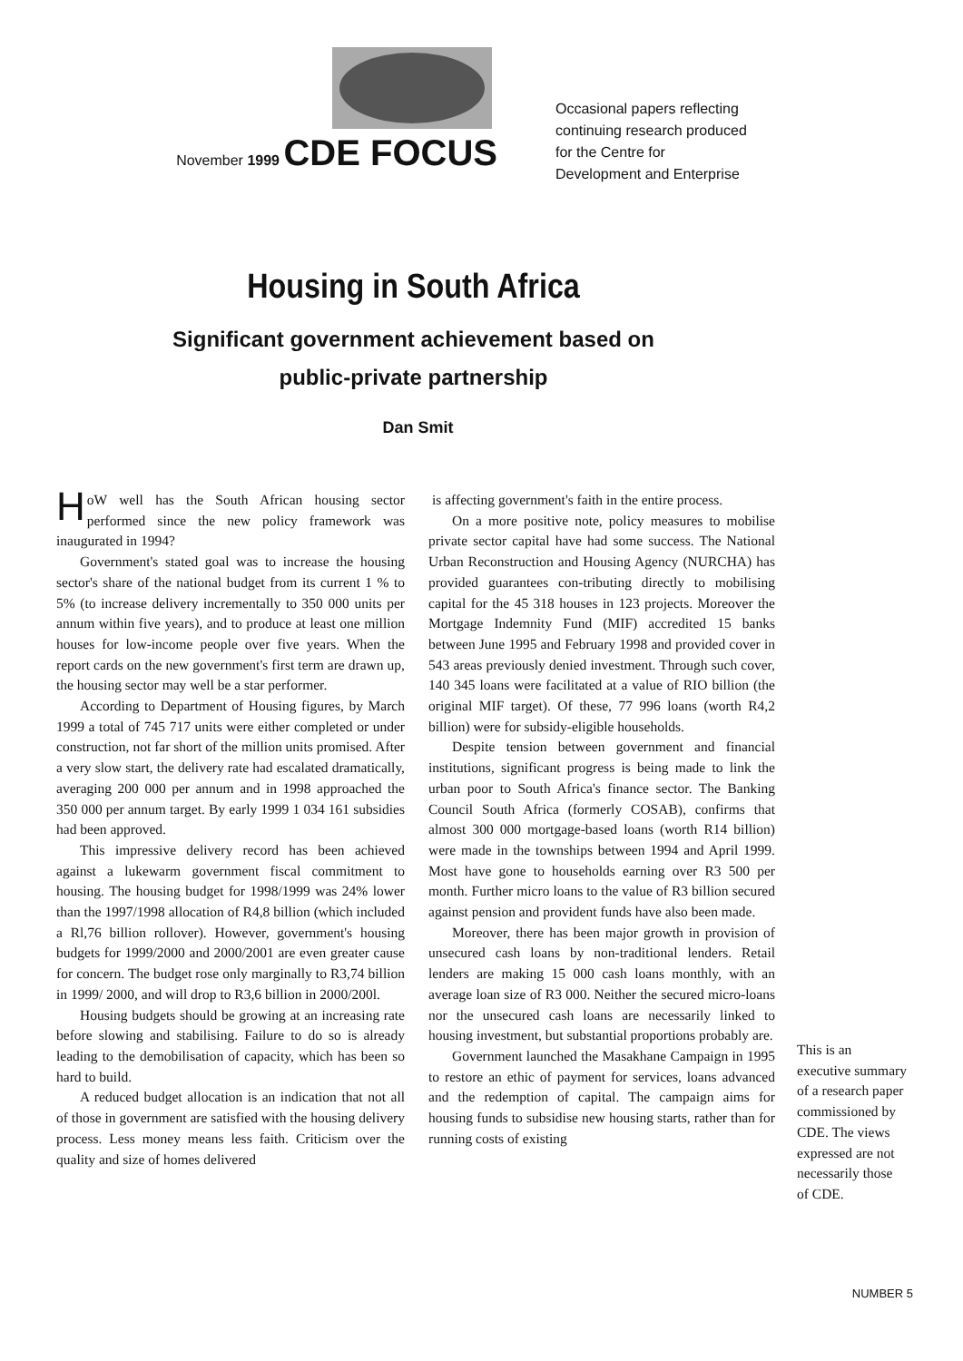November 1999 CDE FOCUS
Occasional papers reflecting
continuing research produced
for the Centre for
Development and Enterprise
Housing in South Africa
Significant government achievement based on
public-private partnership
Dan Smit
HoW well has the South African housing sector performed since the new policy framework was inaugurated in 1994?
Government's stated goal was to increase the housing sector's share of the national budget from its current 1 % to 5% (to increase delivery incrementally to 350 000 units per annum within five years), and to produce at least one million houses for low-income people over five years. When the report cards on the new government's first term are drawn up, the housing sector may well be a star performer.
According to Department of Housing figures, by March 1999 a total of 745 717 units were either completed or under construction, not far short of the million units promised. After a very slow start, the delivery rate had escalated dramatically, averaging 200 000 per annum and in 1998 approached the 350 000 per annum target. By early 1999 1 034 161 subsidies had been approved.
This impressive delivery record has been achieved against a lukewarm government fiscal commitment to housing. The housing budget for 1998/1999 was 24% lower than the 1997/1998 allocation of R4,8 billion (which included a Rl,76 billion rollover). However, government's housing budgets for 1999/2000 and 2000/2001 are even greater cause for concern. The budget rose only marginally to R3,74 billion in 1999/ 2000, and will drop to R3,6 billion in 2000/200l.
Housing budgets should be growing at an increasing rate before slowing and stabilising. Failure to do so is already leading to the demobilisation of capacity, which has been so hard to build.
A reduced budget allocation is an indication that not all of those in government are satisfied with the housing delivery process. Less money means less faith. Criticism over the quality and size of homes delivered
is affecting government's faith in the entire process.
On a more positive note, policy measures to mobilise private sector capital have had some success. The National Urban Reconstruction and Housing Agency (NURCHA) has provided guarantees con-tributing directly to mobilising capital for the 45 318 houses in 123 projects. Moreover the Mortgage Indemnity Fund (MIF) accredited 15 banks between June 1995 and February 1998 and provided cover in 543 areas previously denied investment. Through such cover, 140 345 loans were facilitated at a value of RIO billion (the original MIF target). Of these, 77 996 loans (worth R4,2 billion) were for subsidy-eligible households.
Despite tension between government and financial institutions, significant progress is being made to link the urban poor to South Africa's finance sector. The Banking Council South Africa (formerly COSAB), confirms that almost 300 000 mortgage-based loans (worth R14 billion) were made in the townships between 1994 and April 1999. Most have gone to households earning over R3 500 per month. Further micro loans to the value of R3 billion secured against pension and provident funds have also been made.
Moreover, there has been major growth in provision of unsecured cash loans by non-traditional lenders. Retail lenders are making 15 000 cash loans monthly, with an average loan size of R3 000. Neither the secured micro-loans nor the unsecured cash loans are necessarily linked to housing investment, but substantial proportions probably are.
Government launched the Masakhane Campaign in 1995 to restore an ethic of payment for services, loans advanced and the redemption of capital. The campaign aims for housing funds to subsidise new housing starts, rather than for running costs of existing
This is an executive summary of a research paper commissioned by CDE. The views expressed are not necessarily those of CDE.
NUMBER 5